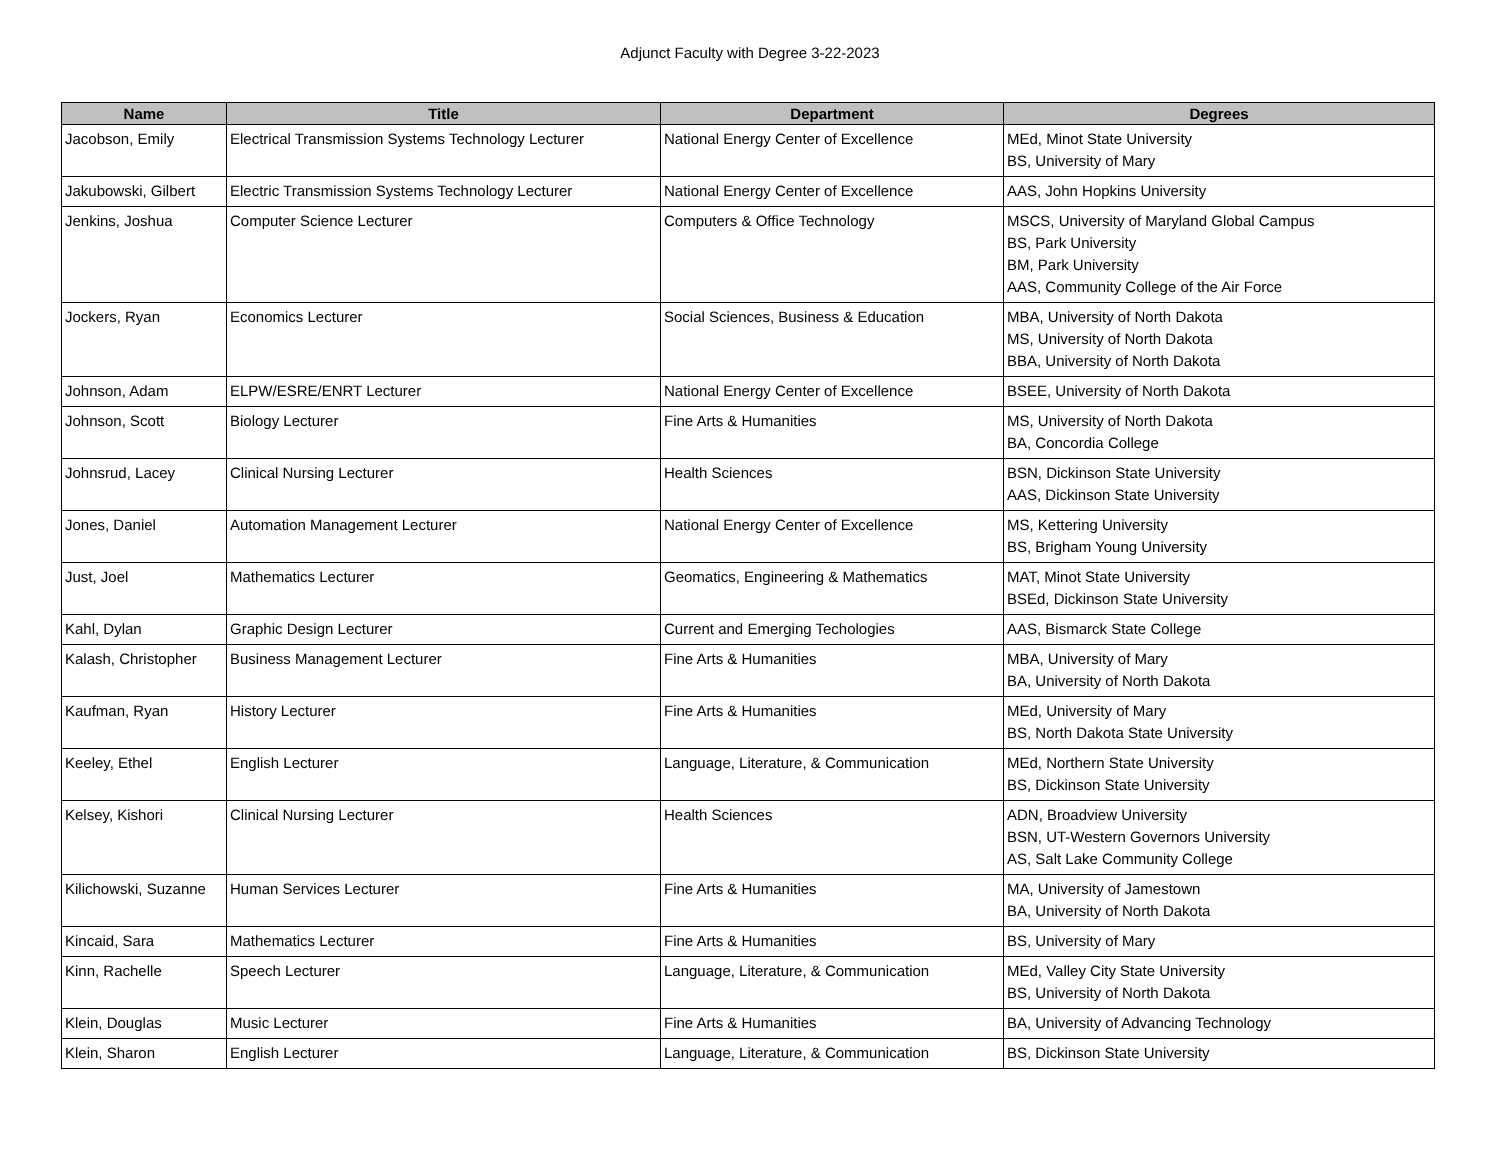Adjunct Faculty with Degree 3-22-2023
| Name | Title | Department | Degrees |
| --- | --- | --- | --- |
| Jacobson, Emily | Electrical Transmission Systems Technology Lecturer | National Energy Center of Excellence | MEd, Minot State University BS, University of Mary |
| Jakubowski, Gilbert | Electric Transmission Systems Technology Lecturer | National Energy Center of Excellence | AAS, John Hopkins University |
| Jenkins, Joshua | Computer Science Lecturer | Computers & Office Technology | MSCS, University of Maryland Global Campus BS, Park University BM, Park University AAS, Community College of the Air Force |
| Jockers, Ryan | Economics Lecturer | Social Sciences, Business & Education | MBA, University of North Dakota MS, University of North Dakota BBA, University of North Dakota |
| Johnson, Adam | ELPW/ESRE/ENRT Lecturer | National Energy Center of Excellence | BSEE, University of North Dakota |
| Johnson, Scott | Biology Lecturer | Fine Arts & Humanities | MS, University of North Dakota BA, Concordia College |
| Johnsrud, Lacey | Clinical Nursing Lecturer | Health Sciences | BSN, Dickinson State University AAS, Dickinson State University |
| Jones, Daniel | Automation Management Lecturer | National Energy Center of Excellence | MS, Kettering University BS, Brigham Young University |
| Just, Joel | Mathematics Lecturer | Geomatics, Engineering & Mathematics | MAT, Minot State University BSEd, Dickinson State University |
| Kahl, Dylan | Graphic Design Lecturer | Current and Emerging Techologies | AAS, Bismarck State College |
| Kalash, Christopher | Business Management Lecturer | Fine Arts & Humanities | MBA, University of Mary BA, University of North Dakota |
| Kaufman, Ryan | History Lecturer | Fine Arts & Humanities | MEd, University of Mary BS, North Dakota State University |
| Keeley, Ethel | English Lecturer | Language, Literature, & Communication | MEd, Northern State University BS, Dickinson State University |
| Kelsey, Kishori | Clinical Nursing Lecturer | Health Sciences | ADN, Broadview University BSN, UT-Western Governors University AS, Salt Lake Community College |
| Kilichowski, Suzanne | Human Services Lecturer | Fine Arts & Humanities | MA, University of Jamestown BA, University of North Dakota |
| Kincaid, Sara | Mathematics Lecturer | Fine Arts & Humanities | BS, University of Mary |
| Kinn, Rachelle | Speech Lecturer | Language, Literature, & Communication | MEd, Valley City State University BS, University of North Dakota |
| Klein, Douglas | Music Lecturer | Fine Arts & Humanities | BA, University of Advancing Technology |
| Klein, Sharon | English Lecturer | Language, Literature, & Communication | BS, Dickinson State University |